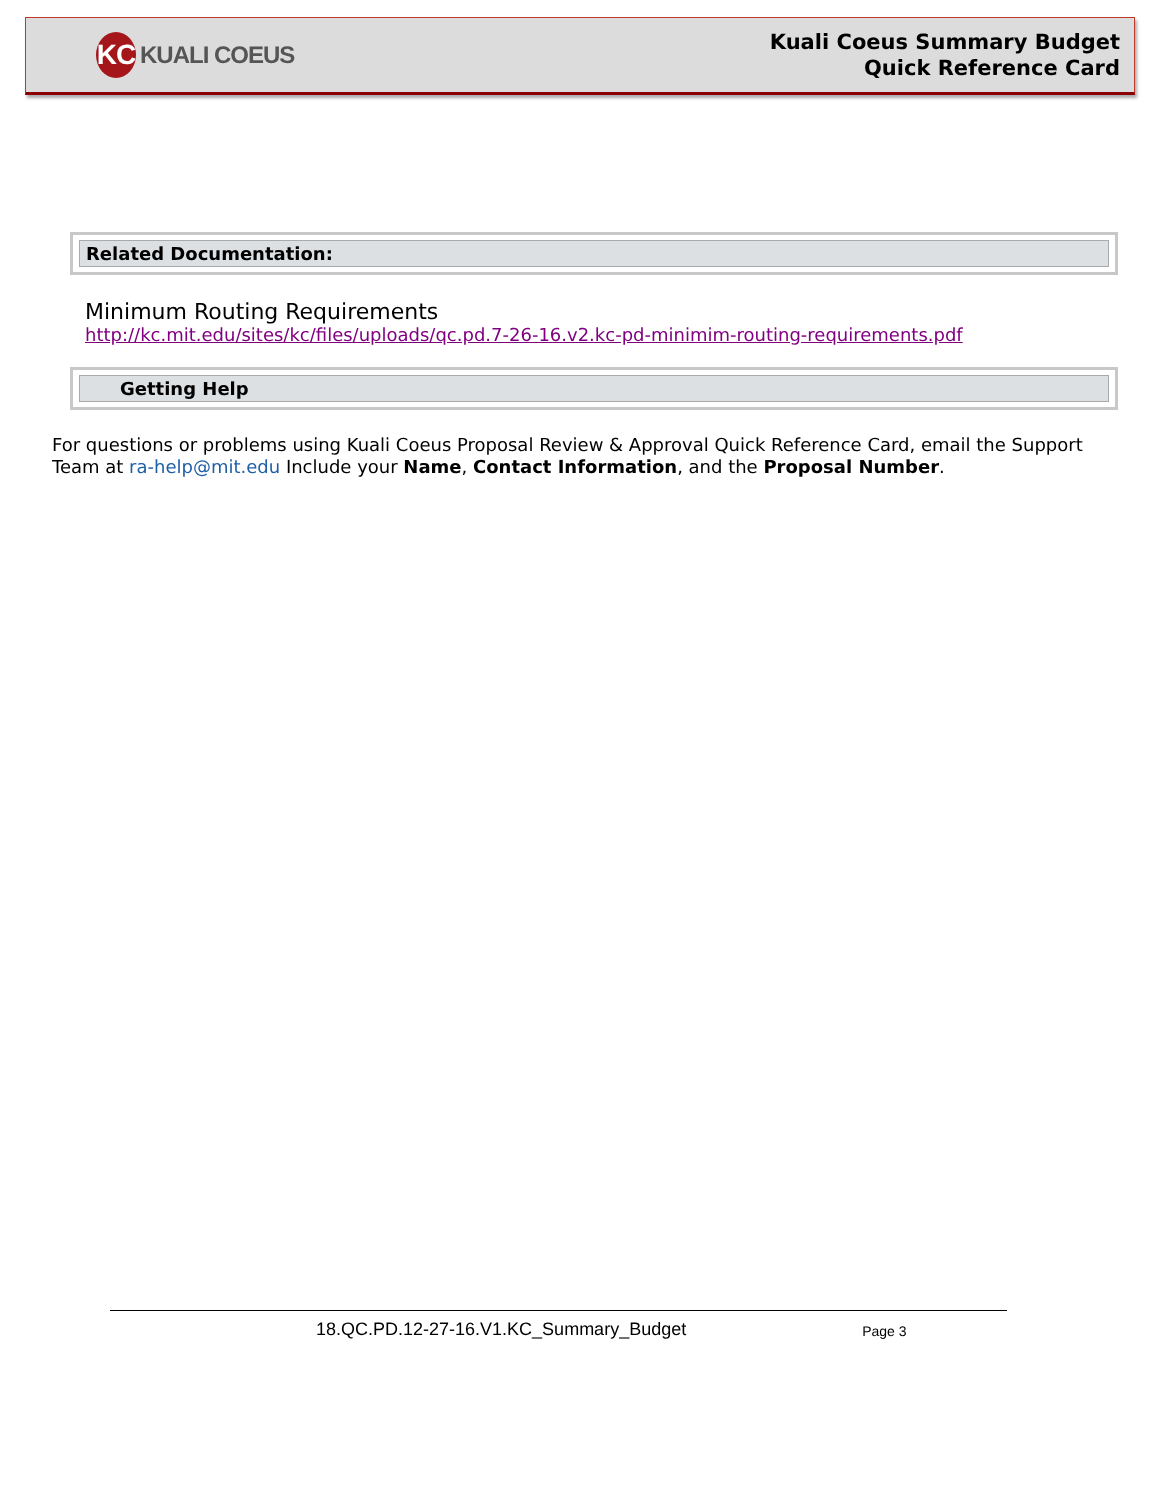KC KUALI COEUS
Kuali Coeus Summary Budget
Quick Reference Card
Related Documentation:
Minimum Routing Requirements
http://kc.mit.edu/sites/kc/files/uploads/qc.pd.7-26-16.v2.kc-pd-minimim-routing-requirements.pdf
Getting Help
For questions or problems using Kuali Coeus Proposal Review & Approval Quick Reference Card, email the Support Team at ra-help@mit.edu Include your Name, Contact Information, and the Proposal Number.
18.QC.PD.12-27-16.V1.KC_Summary_Budget Page 3